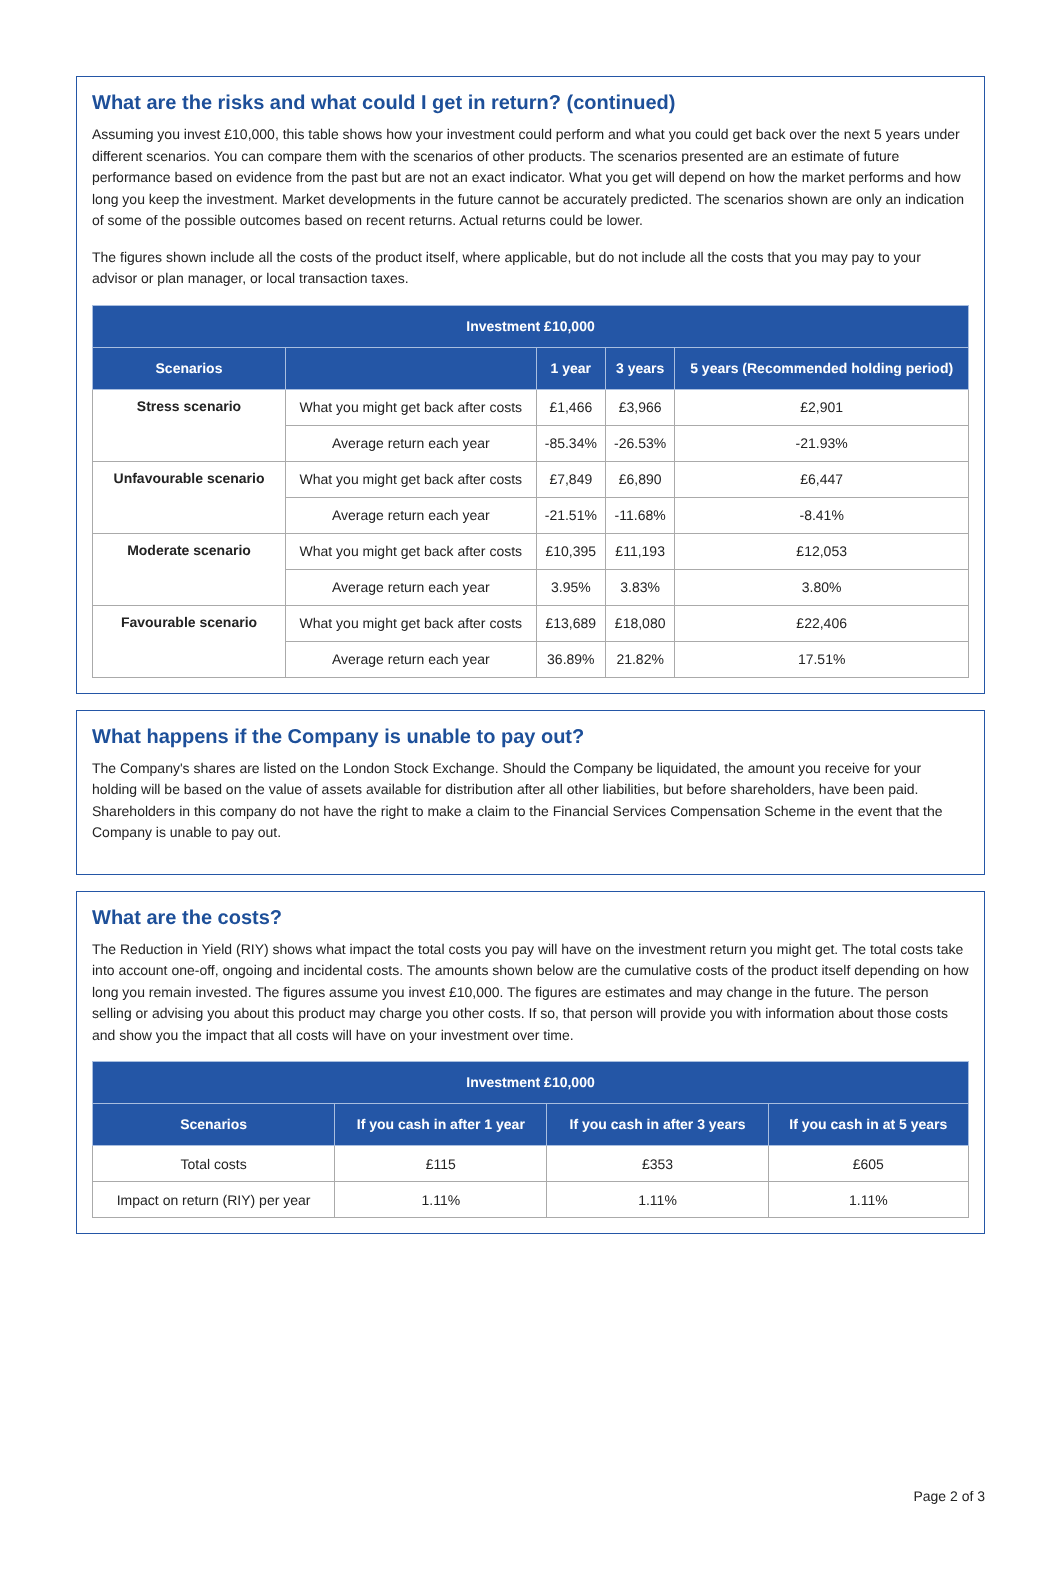What are the risks and what could I get in return? (continued)
Assuming you invest £10,000, this table shows how your investment could perform and what you could get back over the next 5 years under different scenarios. You can compare them with the scenarios of other products. The scenarios presented are an estimate of future performance based on evidence from the past but are not an exact indicator. What you get will depend on how the market performs and how long you keep the investment. Market developments in the future cannot be accurately predicted. The scenarios shown are only an indication of some of the possible outcomes based on recent returns. Actual returns could be lower.
The figures shown include all the costs of the product itself, where applicable, but do not include all the costs that you may pay to your advisor or plan manager, or local transaction taxes.
| Investment £10,000 | | | | |
| --- | --- | --- | --- | --- |
| Scenarios | | 1 year | 3 years | 5 years (Recommended holding period) |
| Stress scenario | What you might get back after costs | £1,466 | £3,966 | £2,901 |
| | Average return each year | -85.34% | -26.53% | -21.93% |
| Unfavourable scenario | What you might get back after costs | £7,849 | £6,890 | £6,447 |
| | Average return each year | -21.51% | -11.68% | -8.41% |
| Moderate scenario | What you might get back after costs | £10,395 | £11,193 | £12,053 |
| | Average return each year | 3.95% | 3.83% | 3.80% |
| Favourable scenario | What you might get back after costs | £13,689 | £18,080 | £22,406 |
| | Average return each year | 36.89% | 21.82% | 17.51% |
What happens if the Company is unable to pay out?
The Company's shares are listed on the London Stock Exchange. Should the Company be liquidated, the amount you receive for your holding will be based on the value of assets available for distribution after all other liabilities, but before shareholders, have been paid. Shareholders in this company do not have the right to make a claim to the Financial Services Compensation Scheme in the event that the Company is unable to pay out.
What are the costs?
The Reduction in Yield (RIY) shows what impact the total costs you pay will have on the investment return you might get. The total costs take into account one-off, ongoing and incidental costs. The amounts shown below are the cumulative costs of the product itself depending on how long you remain invested. The figures assume you invest £10,000. The figures are estimates and may change in the future. The person selling or advising you about this product may charge you other costs. If so, that person will provide you with information about those costs and show you the impact that all costs will have on your investment over time.
| Investment £10,000 | | | |
| --- | --- | --- | --- |
| Scenarios | If you cash in after 1 year | If you cash in after 3 years | If you cash in at 5 years |
| Total costs | £115 | £353 | £605 |
| Impact on return (RIY) per year | 1.11% | 1.11% | 1.11% |
Page 2 of 3